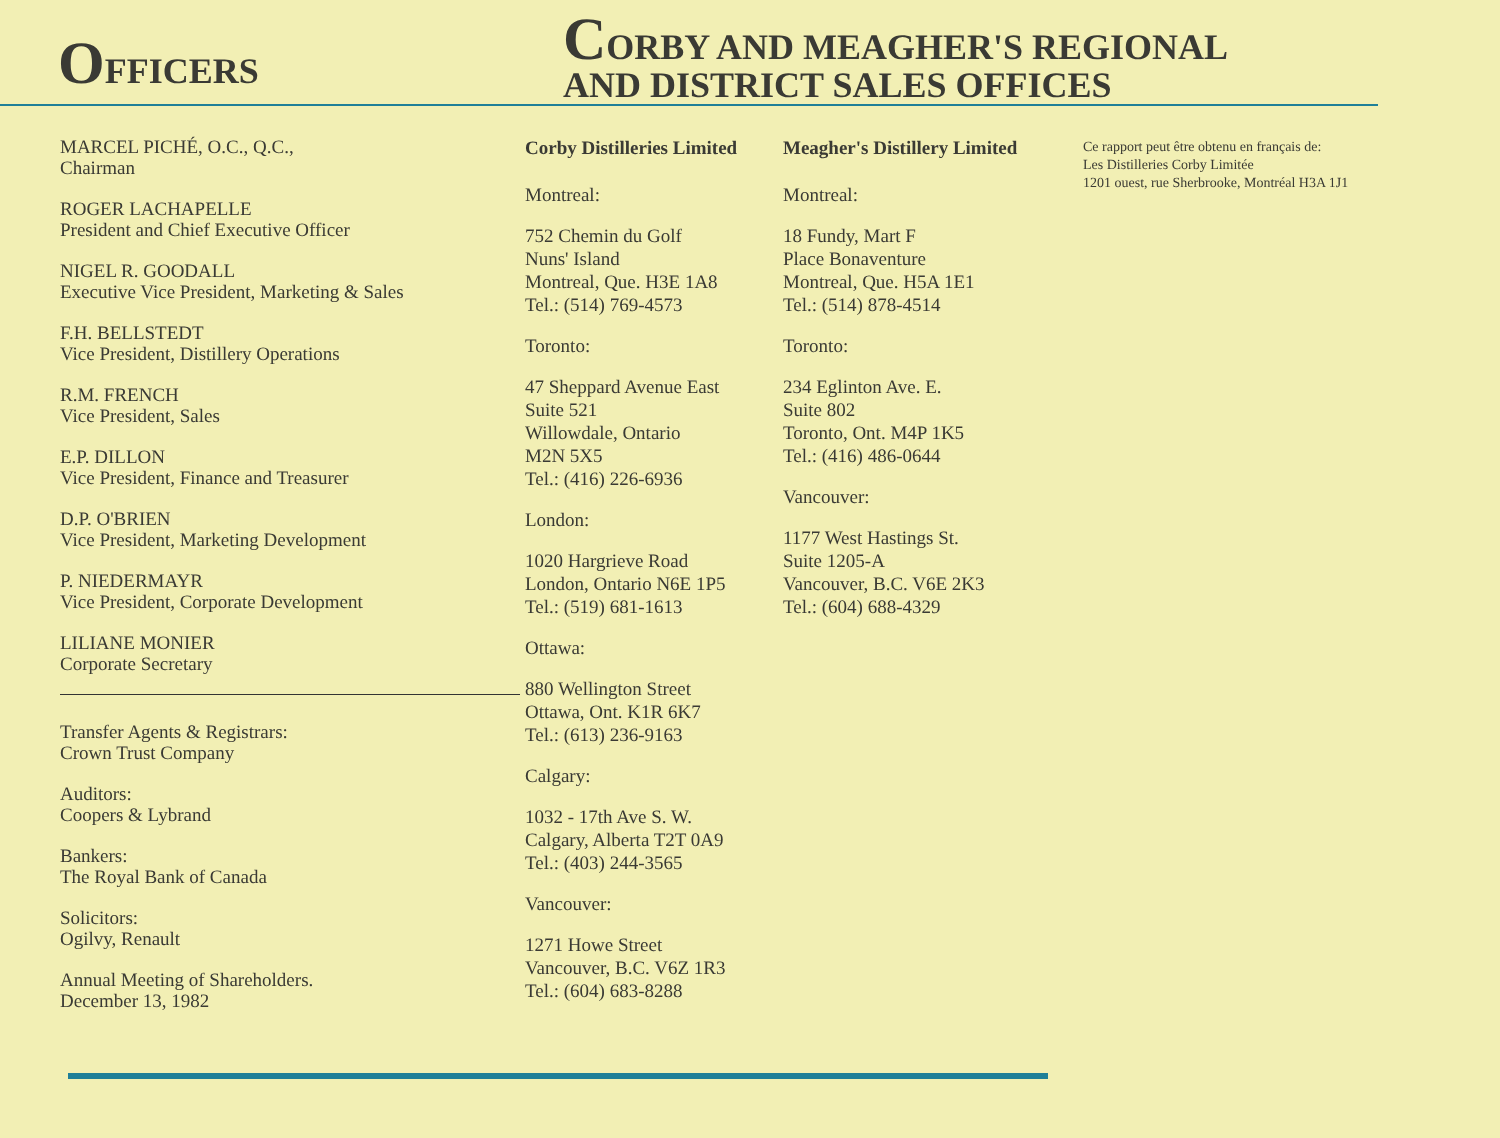OFFICERS
CORBY AND MEAGHER'S REGIONAL
AND DISTRICT SALES OFFICES
MARCEL PICHÉ, O.C., Q.C.,
Chairman
ROGER LACHAPELLE
President and Chief Executive Officer
NIGEL R. GOODALL
Executive Vice President, Marketing & Sales
F.H. BELLSTEDT
Vice President, Distillery Operations
R.M. FRENCH
Vice President, Sales
E.P. DILLON
Vice President, Finance and Treasurer
D.P. O'BRIEN
Vice President, Marketing Development
P. NIEDERMAYR
Vice President, Corporate Development
LILIANE MONIER
Corporate Secretary
Transfer Agents & Registrars:
Crown Trust Company
Auditors:
Coopers & Lybrand
Bankers:
The Royal Bank of Canada
Solicitors:
Ogilvy, Renault
Annual Meeting of Shareholders.
December 13, 1982
Corby Distilleries Limited
Montreal:
752 Chemin du Golf
Nuns' Island
Montreal, Que. H3E 1A8
Tel.: (514) 769-4573
Toronto:
47 Sheppard Avenue East
Suite 521
Willowdale, Ontario
M2N 5X5
Tel.: (416) 226-6936
London:
1020 Hargrieve Road
London, Ontario N6E 1P5
Tel.: (519) 681-1613
Ottawa:
880 Wellington Street
Ottawa, Ont. K1R 6K7
Tel.: (613) 236-9163
Calgary:
1032 - 17th Ave S. W.
Calgary, Alberta T2T 0A9
Tel.: (403) 244-3565
Vancouver:
1271 Howe Street
Vancouver, B.C. V6Z 1R3
Tel.: (604) 683-8288
Meagher's Distillery Limited
Montreal:
18 Fundy, Mart F
Place Bonaventure
Montreal, Que. H5A 1E1
Tel.: (514) 878-4514
Toronto:
234 Eglinton Ave. E.
Suite 802
Toronto, Ont. M4P 1K5
Tel.: (416) 486-0644
Vancouver:
1177 West Hastings St.
Suite 1205-A
Vancouver, B.C. V6E 2K3
Tel.: (604) 688-4329
Ce rapport peut être obtenu en français de:
Les Distilleries Corby Limitée
1201 ouest, rue Sherbrooke, Montréal H3A 1J1